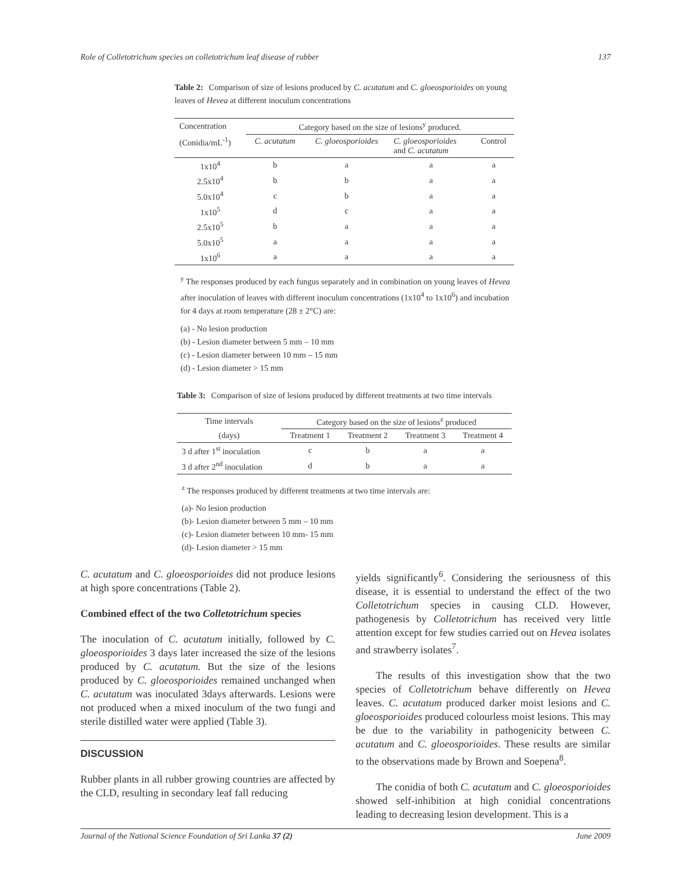Role of Colletotrichum species on colletotrichum leaf disease of rubber 137
Table 2: Comparison of size of lesions produced by C. acutatum and C. gloeosporioides on young leaves of Hevea at different inoculum concentrations
| Concentration | Category based on the size of lesions<sup>y</sup> produced. | | | |
| (Conidia/mL<sup>-1</sup>) | C. acutatum | C. gloeosporioides | C. gloeosporioides and C. acutatum | Control |
| 1x10<sup>4</sup> | b | a | a | a |
| 2.5x10<sup>4</sup> | b | b | a | a |
| 5.0x10<sup>4</sup> | c | b | a | a |
| 1x10<sup>5</sup> | d | c | a | a |
| 2.5x10<sup>5</sup> | b | a | a | a |
| 5.0x10<sup>5</sup> | a | a | a | a |
| 1x10<sup>6</sup> | a | a | a | a |
<sup>y</sup> The responses produced by each fungus separately and in combination on young leaves of Hevea after inoculation of leaves with different inoculum concentrations (1x10<sup>4</sup> to 1x10<sup>6</sup>) and incubation for 4 days at room temperature (28 ± 2°C) are:
(a) - No lesion production
(b) - Lesion diameter between 5 mm – 10 mm
(c) - Lesion diameter between 10 mm – 15 mm
(d) - Lesion diameter > 15 mm
Table 3: Comparison of size of lesions produced by different treatments at two time intervals
| Time intervals | Category based on the size of lesions<sup>z</sup> produced | | | |
| (days) | Treatment 1 | Treatment 2 | Treatment 3 | Treatment 4 |
| 3 d after 1<sup>st</sup> inoculation | c | b | a | a |
| 3 d after 2<sup>nd</sup> inoculation | d | b | a | a |
<sup>z</sup> The responses produced by different treatments at two time intervals are:
(a)- No lesion production
(b)- Lesion diameter between 5 mm – 10 mm
(c)- Lesion diameter between 10 mm- 15 mm
(d)- Lesion diameter > 15 mm
C. acutatum and C. gloeosporioides did not produce lesions at high spore concentrations (Table 2).
Combined effect of the two Colletotrichum species
The inoculation of C. acutatum initially, followed by C. gloeosporioides 3 days later increased the size of the lesions produced by C. acutatum. But the size of the lesions produced by C. gloeosporioides remained unchanged when C. acutatum was inoculated 3days afterwards. Lesions were not produced when a mixed inoculum of the two fungi and sterile distilled water were applied (Table 3).
DISCUSSION
Rubber plants in all rubber growing countries are affected by the CLD, resulting in secondary leaf fall reducing
yields significantly<sup>6</sup>. Considering the seriousness of this disease, it is essential to understand the effect of the two Colletotrichum species in causing CLD. However, pathogenesis by Colletotrichum has received very little attention except for few studies carried out on Hevea isolates and strawberry isolates<sup>7</sup>.
The results of this investigation show that the two species of Colletotrichum behave differently on Hevea leaves. C. acutatum produced darker moist lesions and C. gloeosporioides produced colourless moist lesions. This may be due to the variability in pathogenicity between C. acutatum and C. gloeosporioides. These results are similar to the observations made by Brown and Soepena<sup>8</sup>.
The conidia of both C. acutatum and C. gloeosporioides showed self-inhibition at high conidial concentrations leading to decreasing lesion development. This is a
Journal of the National Science Foundation of Sri Lanka 37 (2) June 2009